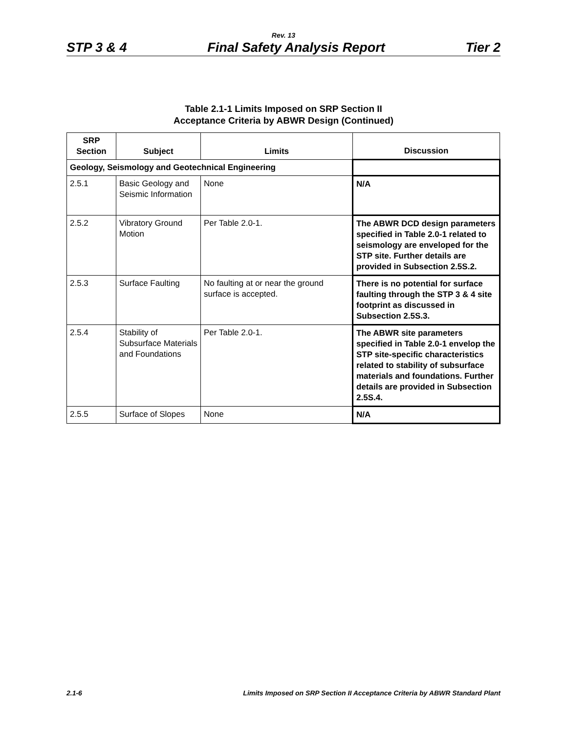Rev. 13
STP 3 & 4 Final Safety Analysis Report Tier 2
Table 2.1-1 Limits Imposed on SRP Section II
Acceptance Criteria by ABWR Design (Continued)
| SRP Section | Subject | Limits | Discussion |
| --- | --- | --- | --- |
| Geology, Seismology and Geotechnical Engineering | | | |
| 2.5.1 | Basic Geology and Seismic Information | None | N/A |
| 2.5.2 | Vibratory Ground Motion | Per Table 2.0-1. | The ABWR DCD design parameters specified in Table 2.0-1 related to seismology are enveloped for the STP site. Further details are provided in Subsection 2.5S.2. |
| 2.5.3 | Surface Faulting | No faulting at or near the ground surface is accepted. | There is no potential for surface faulting through the STP 3 & 4 site footprint as discussed in Subsection 2.5S.3. |
| 2.5.4 | Stability of Subsurface Materials and Foundations | Per Table 2.0-1. | The ABWR site parameters specified in Table 2.0-1 envelop the STP site-specific characteristics related to stability of subsurface materials and foundations. Further details are provided in Subsection 2.5S.4. |
| 2.5.5 | Surface of Slopes | None | N/A |
2.1-6 Limits Imposed on SRP Section II Acceptance Criteria by ABWR Standard Plant